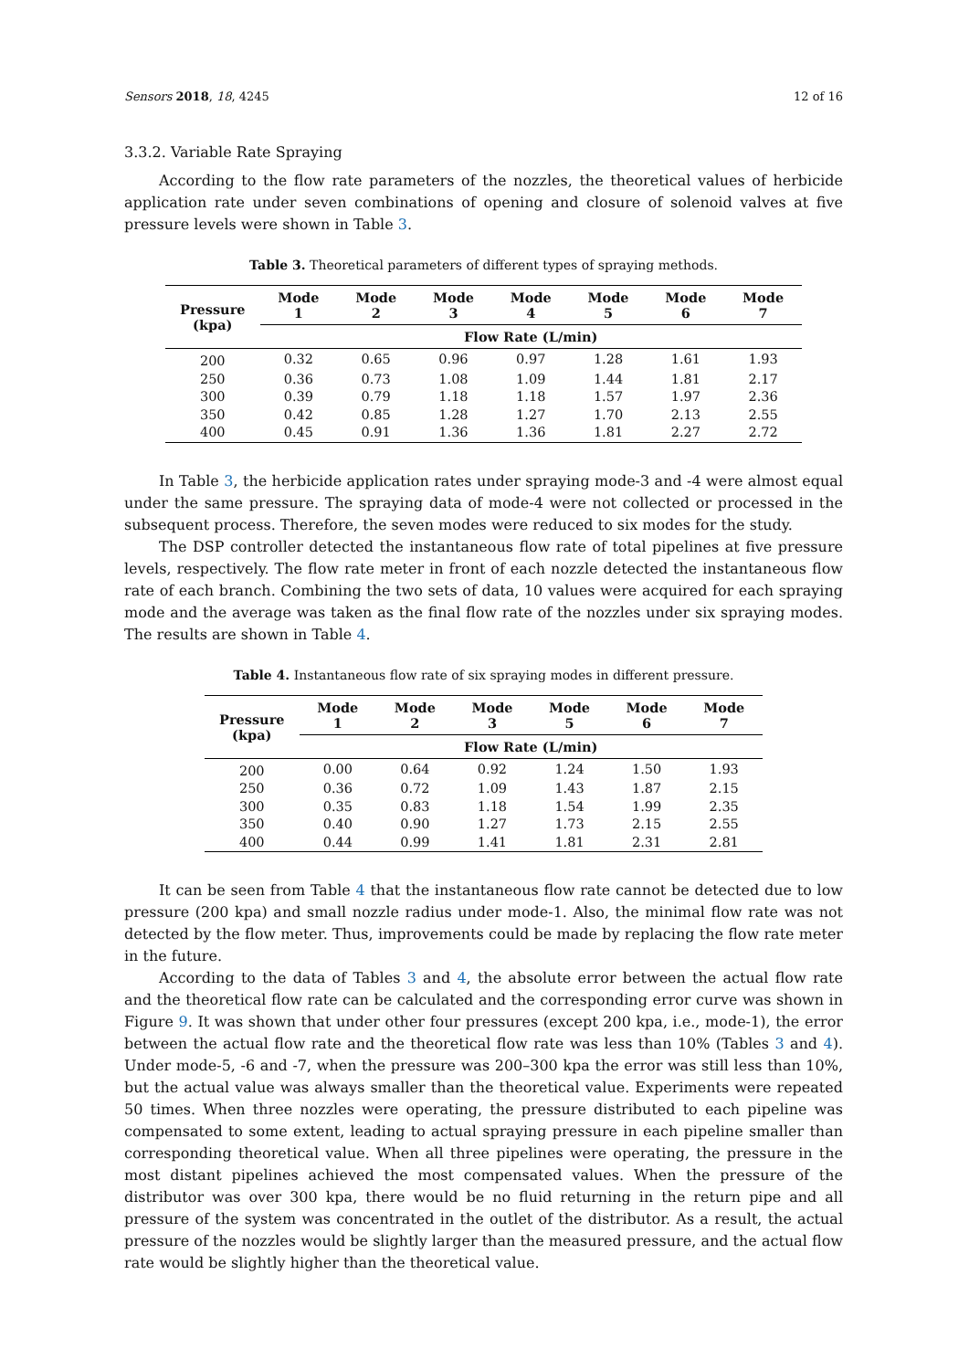Sensors 2018, 18, 4245 12 of 16
3.3.2. Variable Rate Spraying
According to the flow rate parameters of the nozzles, the theoretical values of herbicide application rate under seven combinations of opening and closure of solenoid valves at five pressure levels were shown in Table 3.
Table 3. Theoretical parameters of different types of spraying methods.
| Pressure (kpa) | Mode 1 | Mode 2 | Mode 3 | Mode 4 | Mode 5 | Mode 6 | Mode 7 |
| --- | --- | --- | --- | --- | --- | --- | --- |
| | Flow Rate (L/min) | | | | | | |
| 200 | 0.32 | 0.65 | 0.96 | 0.97 | 1.28 | 1.61 | 1.93 |
| 250 | 0.36 | 0.73 | 1.08 | 1.09 | 1.44 | 1.81 | 2.17 |
| 300 | 0.39 | 0.79 | 1.18 | 1.18 | 1.57 | 1.97 | 2.36 |
| 350 | 0.42 | 0.85 | 1.28 | 1.27 | 1.70 | 2.13 | 2.55 |
| 400 | 0.45 | 0.91 | 1.36 | 1.36 | 1.81 | 2.27 | 2.72 |
In Table 3, the herbicide application rates under spraying mode-3 and -4 were almost equal under the same pressure. The spraying data of mode-4 were not collected or processed in the subsequent process. Therefore, the seven modes were reduced to six modes for the study.
The DSP controller detected the instantaneous flow rate of total pipelines at five pressure levels, respectively. The flow rate meter in front of each nozzle detected the instantaneous flow rate of each branch. Combining the two sets of data, 10 values were acquired for each spraying mode and the average was taken as the final flow rate of the nozzles under six spraying modes. The results are shown in Table 4.
Table 4. Instantaneous flow rate of six spraying modes in different pressure.
| Pressure (kpa) | Mode 1 | Mode 2 | Mode 3 | Mode 5 | Mode 6 | Mode 7 |
| --- | --- | --- | --- | --- | --- | --- |
| | Flow Rate (L/min) | | | | | |
| 200 | 0.00 | 0.64 | 0.92 | 1.24 | 1.50 | 1.93 |
| 250 | 0.36 | 0.72 | 1.09 | 1.43 | 1.87 | 2.15 |
| 300 | 0.35 | 0.83 | 1.18 | 1.54 | 1.99 | 2.35 |
| 350 | 0.40 | 0.90 | 1.27 | 1.73 | 2.15 | 2.55 |
| 400 | 0.44 | 0.99 | 1.41 | 1.81 | 2.31 | 2.81 |
It can be seen from Table 4 that the instantaneous flow rate cannot be detected due to low pressure (200 kpa) and small nozzle radius under mode-1. Also, the minimal flow rate was not detected by the flow meter. Thus, improvements could be made by replacing the flow rate meter in the future.
According to the data of Tables 3 and 4, the absolute error between the actual flow rate and the theoretical flow rate can be calculated and the corresponding error curve was shown in Figure 9. It was shown that under other four pressures (except 200 kpa, i.e., mode-1), the error between the actual flow rate and the theoretical flow rate was less than 10% (Tables 3 and 4). Under mode-5, -6 and -7, when the pressure was 200–300 kpa the error was still less than 10%, but the actual value was always smaller than the theoretical value. Experiments were repeated 50 times. When three nozzles were operating, the pressure distributed to each pipeline was compensated to some extent, leading to actual spraying pressure in each pipeline smaller than corresponding theoretical value. When all three pipelines were operating, the pressure in the most distant pipelines achieved the most compensated values. When the pressure of the distributor was over 300 kpa, there would be no fluid returning in the return pipe and all pressure of the system was concentrated in the outlet of the distributor. As a result, the actual pressure of the nozzles would be slightly larger than the measured pressure, and the actual flow rate would be slightly higher than the theoretical value.